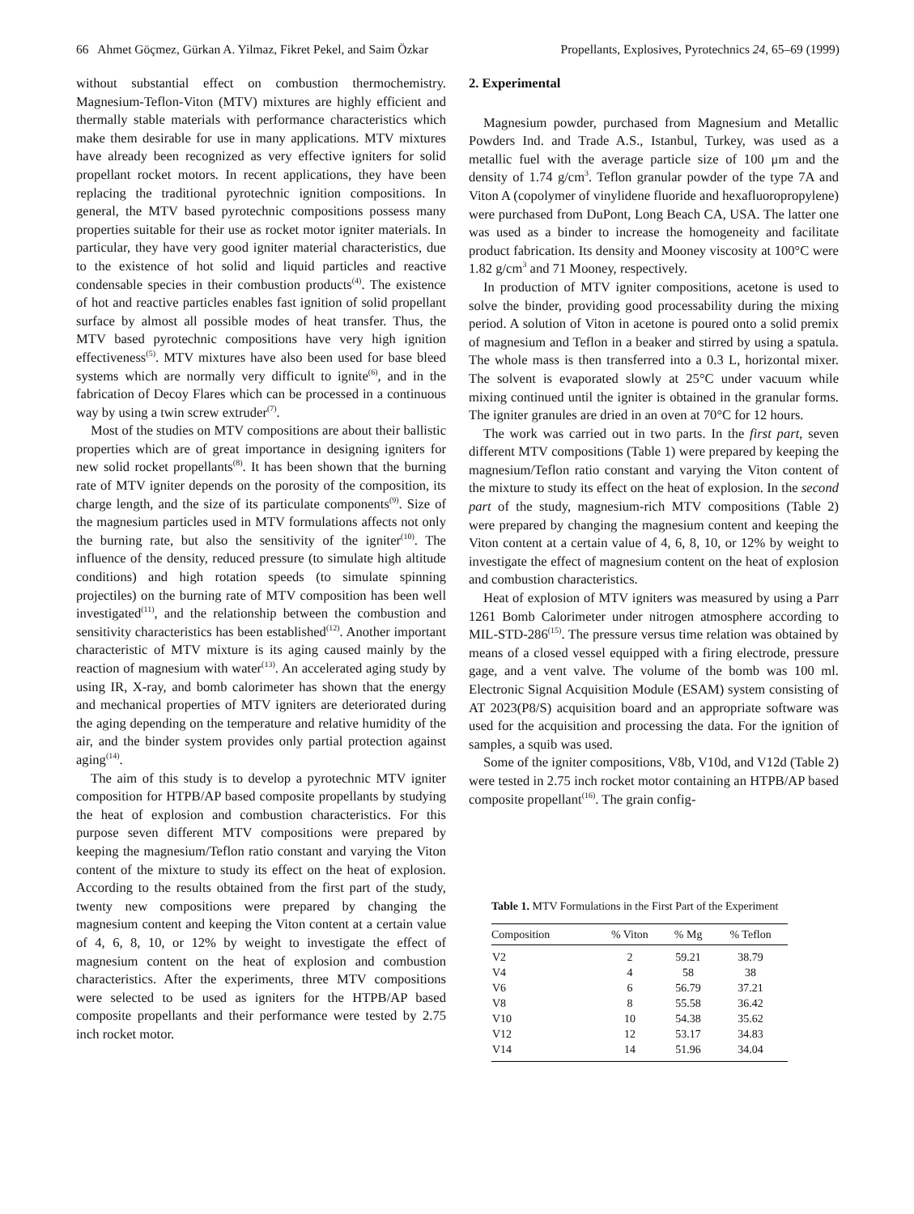66 Ahmet Göçmez, Gürkan A. Yilmaz, Fikret Pekel, and Saim Özkar Propellants, Explosives, Pyrotechnics 24, 65–69 (1999)
without substantial effect on combustion thermochemistry. Magnesium-Teflon-Viton (MTV) mixtures are highly efficient and thermally stable materials with performance characteristics which make them desirable for use in many applications. MTV mixtures have already been recognized as very effective igniters for solid propellant rocket motors. In recent applications, they have been replacing the traditional pyrotechnic ignition compositions. In general, the MTV based pyrotechnic compositions possess many properties suitable for their use as rocket motor igniter materials. In particular, they have very good igniter material characteristics, due to the existence of hot solid and liquid particles and reactive condensable species in their combustion products<sup>(4)</sup>. The existence of hot and reactive particles enables fast ignition of solid propellant surface by almost all possible modes of heat transfer. Thus, the MTV based pyrotechnic compositions have very high ignition effectiveness<sup>(5)</sup>. MTV mixtures have also been used for base bleed systems which are normally very difficult to ignite<sup>(6)</sup>, and in the fabrication of Decoy Flares which can be processed in a continuous way by using a twin screw extruder<sup>(7)</sup>.
Most of the studies on MTV compositions are about their ballistic properties which are of great importance in designing igniters for new solid rocket propellants<sup>(8)</sup>. It has been shown that the burning rate of MTV igniter depends on the porosity of the composition, its charge length, and the size of its particulate components<sup>(9)</sup>. Size of the magnesium particles used in MTV formulations affects not only the burning rate, but also the sensitivity of the igniter<sup>(10)</sup>. The influence of the density, reduced pressure (to simulate high altitude conditions) and high rotation speeds (to simulate spinning projectiles) on the burning rate of MTV composition has been well investigated<sup>(11)</sup>, and the relationship between the combustion and sensitivity characteristics has been established<sup>(12)</sup>. Another important characteristic of MTV mixture is its aging caused mainly by the reaction of magnesium with water<sup>(13)</sup>. An accelerated aging study by using IR, X-ray, and bomb calorimeter has shown that the energy and mechanical properties of MTV igniters are deteriorated during the aging depending on the temperature and relative humidity of the air, and the binder system provides only partial protection against aging<sup>(14)</sup>.
The aim of this study is to develop a pyrotechnic MTV igniter composition for HTPB/AP based composite propellants by studying the heat of explosion and combustion characteristics. For this purpose seven different MTV compositions were prepared by keeping the magnesium/Teflon ratio constant and varying the Viton content of the mixture to study its effect on the heat of explosion. According to the results obtained from the first part of the study, twenty new compositions were prepared by changing the magnesium content and keeping the Viton content at a certain value of 4, 6, 8, 10, or 12% by weight to investigate the effect of magnesium content on the heat of explosion and combustion characteristics. After the experiments, three MTV compositions were selected to be used as igniters for the HTPB/AP based composite propellants and their performance were tested by 2.75 inch rocket motor.
2. Experimental
Magnesium powder, purchased from Magnesium and Metallic Powders Ind. and Trade A.S., Istanbul, Turkey, was used as a metallic fuel with the average particle size of 100 μm and the density of 1.74 g/cm<sup>3</sup>. Teflon granular powder of the type 7A and Viton A (copolymer of vinylidene fluoride and hexafluoropropylene) were purchased from DuPont, Long Beach CA, USA. The latter one was used as a binder to increase the homogeneity and facilitate product fabrication. Its density and Mooney viscosity at 100°C were 1.82 g/cm<sup>3</sup> and 71 Mooney, respectively.
In production of MTV igniter compositions, acetone is used to solve the binder, providing good processability during the mixing period. A solution of Viton in acetone is poured onto a solid premix of magnesium and Teflon in a beaker and stirred by using a spatula. The whole mass is then transferred into a 0.3 L, horizontal mixer. The solvent is evaporated slowly at 25°C under vacuum while mixing continued until the igniter is obtained in the granular forms. The igniter granules are dried in an oven at 70°C for 12 hours.
The work was carried out in two parts. In the first part, seven different MTV compositions (Table 1) were prepared by keeping the magnesium/Teflon ratio constant and varying the Viton content of the mixture to study its effect on the heat of explosion. In the second part of the study, magnesium-rich MTV compositions (Table 2) were prepared by changing the magnesium content and keeping the Viton content at a certain value of 4, 6, 8, 10, or 12% by weight to investigate the effect of magnesium content on the heat of explosion and combustion characteristics.
Heat of explosion of MTV igniters was measured by using a Parr 1261 Bomb Calorimeter under nitrogen atmosphere according to MIL-STD-286<sup>(15)</sup>. The pressure versus time relation was obtained by means of a closed vessel equipped with a firing electrode, pressure gage, and a vent valve. The volume of the bomb was 100 ml. Electronic Signal Acquisition Module (ESAM) system consisting of AT 2023(P8/S) acquisition board and an appropriate software was used for the acquisition and processing the data. For the ignition of samples, a squib was used.
Some of the igniter compositions, V8b, V10d, and V12d (Table 2) were tested in 2.75 inch rocket motor containing an HTPB/AP based composite propellant<sup>(16)</sup>. The grain config-
Table 1. MTV Formulations in the First Part of the Experiment
| Composition | % Viton | % Mg | % Teflon |
| --- | --- | --- | --- |
| V2 | 2 | 59.21 | 38.79 |
| V4 | 4 | 58 | 38 |
| V6 | 6 | 56.79 | 37.21 |
| V8 | 8 | 55.58 | 36.42 |
| V10 | 10 | 54.38 | 35.62 |
| V12 | 12 | 53.17 | 34.83 |
| V14 | 14 | 51.96 | 34.04 |